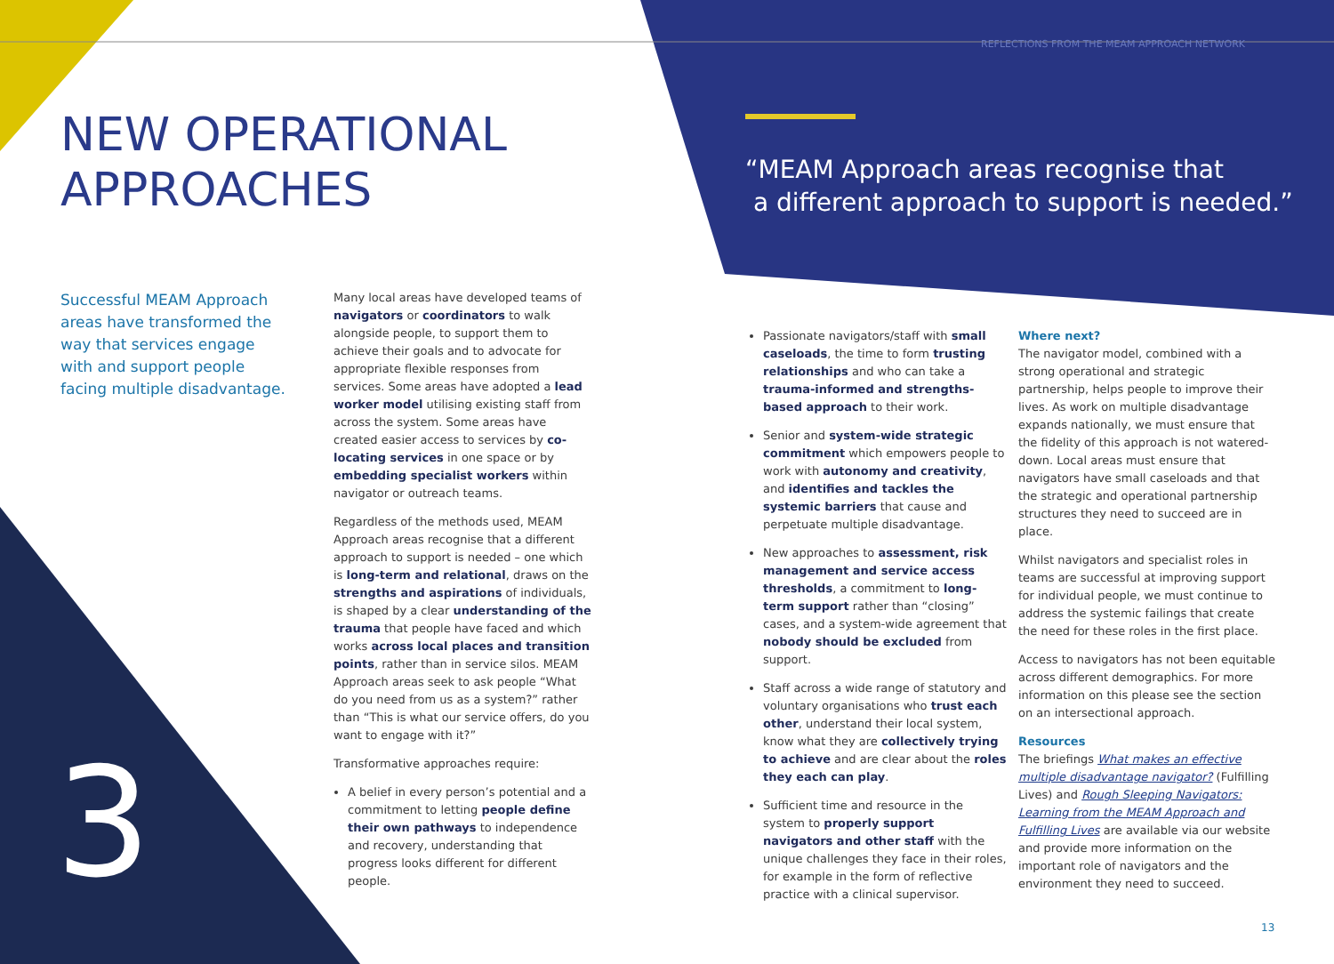REFLECTIONS FROM THE MEAM APPROACH NETWORK
NEW OPERATIONAL
APPROACHES
“MEAM Approach areas recognise that
a different approach to support is needed.”
Successful MEAM Approach areas have transformed the way that services engage with and support people facing multiple disadvantage.
Many local areas have developed teams of navigators or coordinators to walk alongside people, to support them to achieve their goals and to advocate for appropriate flexible responses from services. Some areas have adopted a lead worker model utilising existing staff from across the system. Some areas have created easier access to services by co-locating services in one space or by embedding specialist workers within navigator or outreach teams.
Regardless of the methods used, MEAM Approach areas recognise that a different approach to support is needed – one which is long-term and relational, draws on the strengths and aspirations of individuals, is shaped by a clear understanding of the trauma that people have faced and which works across local places and transition points, rather than in service silos. MEAM Approach areas seek to ask people “What do you need from us as a system?” rather than “This is what our service offers, do you want to engage with it?”
Transformative approaches require:
A belief in every person’s potential and a commitment to letting people define their own pathways to independence and recovery, understanding that progress looks different for different people.
Passionate navigators/staff with small caseloads, the time to form trusting relationships and who can take a trauma-informed and strengths-based approach to their work.
Senior and system-wide strategic commitment which empowers people to work with autonomy and creativity, and identifies and tackles the systemic barriers that cause and perpetuate multiple disadvantage.
New approaches to assessment, risk management and service access thresholds, a commitment to long-term support rather than “closing” cases, and a system-wide agreement that nobody should be excluded from support.
Staff across a wide range of statutory and voluntary organisations who trust each other, understand their local system, know what they are collectively trying to achieve and are clear about the roles they each can play.
Sufficient time and resource in the system to properly support navigators and other staff with the unique challenges they face in their roles, for example in the form of reflective practice with a clinical supervisor.
Where next?
The navigator model, combined with a strong operational and strategic partnership, helps people to improve their lives. As work on multiple disadvantage expands nationally, we must ensure that the fidelity of this approach is not watered-down. Local areas must ensure that navigators have small caseloads and that the strategic and operational partnership structures they need to succeed are in place.
Whilst navigators and specialist roles in teams are successful at improving support for individual people, we must continue to address the systemic failings that create the need for these roles in the first place.
Access to navigators has not been equitable across different demographics. For more information on this please see the section on an intersectional approach.
Resources
The briefings What makes an effective multiple disadvantage navigator? (Fulfilling Lives) and Rough Sleeping Navigators: Learning from the MEAM Approach and Fulfilling Lives are available via our website and provide more information on the important role of navigators and the environment they need to succeed.
3 13